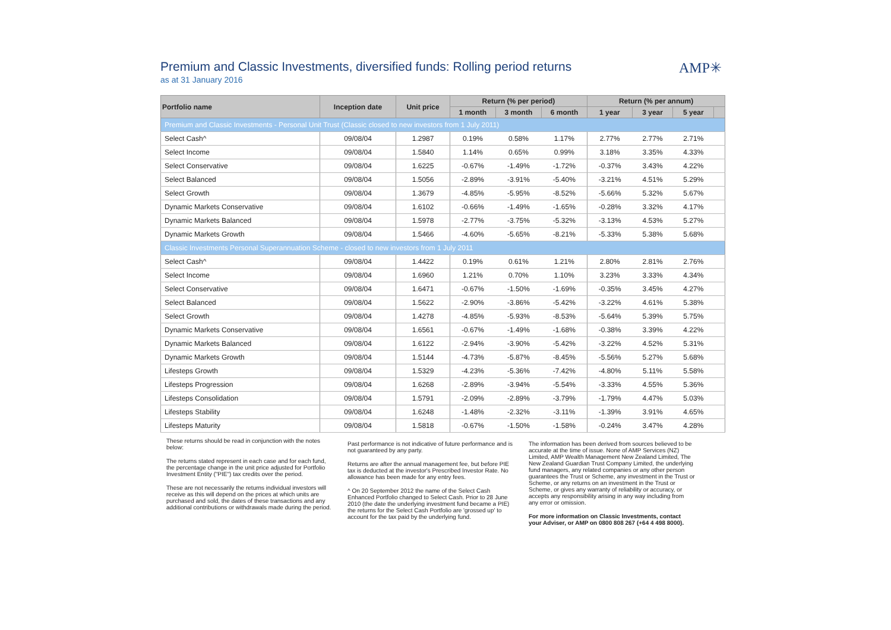Premium and Classic Investments, diversified funds: Rolling period returns
as at 31 January 2016
AMP✳
| Portfolio name | Inception date | Unit price | Return (% per period) | | | Return (% per annum) | | | |
| --- | --- | --- | --- | --- | --- | --- | --- | --- | --- |
| | | | 1 month | 3 month | 6 month | 1 year | 3 year | 5 year | |
| Premium and Classic Investments - Personal Unit Trust (Classic closed to new investors from 1 July 2011) | | | | | | | | | |
| Select Cash^ | 09/08/04 | 1.2987 | 0.19% | 0.58% | 1.17% | 2.77% | 2.77% | 2.71% | |
| Select Income | 09/08/04 | 1.5840 | 1.14% | 0.65% | 0.99% | 3.18% | 3.35% | 4.33% | |
| Select Conservative | 09/08/04 | 1.6225 | -0.67% | -1.49% | -1.72% | -0.37% | 3.43% | 4.22% | |
| Select Balanced | 09/08/04 | 1.5056 | -2.89% | -3.91% | -5.40% | -3.21% | 4.51% | 5.29% | |
| Select Growth | 09/08/04 | 1.3679 | -4.85% | -5.95% | -8.52% | -5.66% | 5.32% | 5.67% | |
| Dynamic Markets Conservative | 09/08/04 | 1.6102 | -0.66% | -1.49% | -1.65% | -0.28% | 3.32% | 4.17% | |
| Dynamic Markets Balanced | 09/08/04 | 1.5978 | -2.77% | -3.75% | -5.32% | -3.13% | 4.53% | 5.27% | |
| Dynamic Markets Growth | 09/08/04 | 1.5466 | -4.60% | -5.65% | -8.21% | -5.33% | 5.38% | 5.68% | |
| Classic Investments Personal Superannuation Scheme - closed to new investors from 1 July 2011 | | | | | | | | | |
| Select Cash^ | 09/08/04 | 1.4422 | 0.19% | 0.61% | 1.21% | 2.80% | 2.81% | 2.76% | |
| Select Income | 09/08/04 | 1.6960 | 1.21% | 0.70% | 1.10% | 3.23% | 3.33% | 4.34% | |
| Select Conservative | 09/08/04 | 1.6471 | -0.67% | -1.50% | -1.69% | -0.35% | 3.45% | 4.27% | |
| Select Balanced | 09/08/04 | 1.5622 | -2.90% | -3.86% | -5.42% | -3.22% | 4.61% | 5.38% | |
| Select Growth | 09/08/04 | 1.4278 | -4.85% | -5.93% | -8.53% | -5.64% | 5.39% | 5.75% | |
| Dynamic Markets Conservative | 09/08/04 | 1.6561 | -0.67% | -1.49% | -1.68% | -0.38% | 3.39% | 4.22% | |
| Dynamic Markets Balanced | 09/08/04 | 1.6122 | -2.94% | -3.90% | -5.42% | -3.22% | 4.52% | 5.31% | |
| Dynamic Markets Growth | 09/08/04 | 1.5144 | -4.73% | -5.87% | -8.45% | -5.56% | 5.27% | 5.68% | |
| Lifesteps Growth | 09/08/04 | 1.5329 | -4.23% | -5.36% | -7.42% | -4.80% | 5.11% | 5.58% | |
| Lifesteps Progression | 09/08/04 | 1.6268 | -2.89% | -3.94% | -5.54% | -3.33% | 4.55% | 5.36% | |
| Lifesteps Consolidation | 09/08/04 | 1.5791 | -2.09% | -2.89% | -3.79% | -1.79% | 4.47% | 5.03% | |
| Lifesteps Stability | 09/08/04 | 1.6248 | -1.48% | -2.32% | -3.11% | -1.39% | 3.91% | 4.65% | |
| Lifesteps Maturity | 09/08/04 | 1.5818 | -0.67% | -1.50% | -1.58% | -0.24% | 3.47% | 4.28% | |
These returns should be read in conjunction with the notes below:
The returns stated represent in each case and for each fund, the percentage change in the unit price adjusted for Portfolio Investment Entity ("PIE") tax credits over the period.
These are not necessarily the returns individual investors will receive as this will depend on the prices at which units are purchased and sold, the dates of these transactions and any additional contributions or withdrawals made during the period.
Past performance is not indicative of future performance and is not guaranteed by any party.
Returns are after the annual management fee, but before PIE tax is deducted at the investor's Prescribed Investor Rate. No allowance has been made for any entry fees.
^ On 20 September 2012 the name of the Select Cash Enhanced Portfolio changed to Select Cash. Prior to 28 June 2010 (the date the underlying investment fund became a PIE) the returns for the Select Cash Portfolio are 'grossed up' to account for the tax paid by the underlying fund.
The information has been derived from sources believed to be accurate at the time of issue. None of AMP Services (NZ) Limited, AMP Wealth Management New Zealand Limited, The New Zealand Guardian Trust Company Limited, the underlying fund managers, any related companies or any other person guarantees the Trust or Scheme, any investment in the Trust or Scheme, or any returns on an investment in the Trust or Scheme, or gives any warranty of reliability or accuracy, or accepts any responsibility arising in any way including from any error or omission.
For more information on Classic Investments, contact your Adviser, or AMP on 0800 808 267 (+64 4 498 8000).